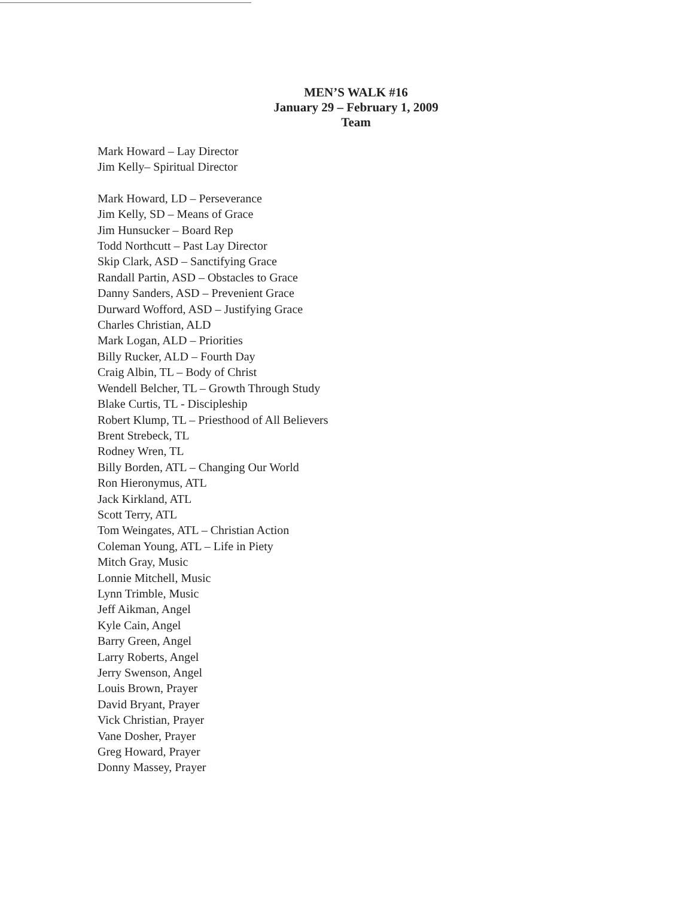MEN’S WALK #16
January 29 – February 1, 2009
Team
Mark Howard – Lay Director
Jim Kelly– Spiritual Director
Mark Howard, LD – Perseverance
Jim Kelly, SD – Means of Grace
Jim Hunsucker – Board Rep
Todd Northcutt – Past Lay Director
Skip Clark, ASD – Sanctifying Grace
Randall Partin, ASD – Obstacles to Grace
Danny Sanders, ASD – Prevenient Grace
Durward Wofford, ASD – Justifying Grace
Charles Christian, ALD
Mark Logan, ALD – Priorities
Billy Rucker, ALD – Fourth Day
Craig Albin, TL – Body of Christ
Wendell Belcher, TL – Growth Through Study
Blake Curtis, TL - Discipleship
Robert Klump, TL – Priesthood of All Believers
Brent Strebeck, TL
Rodney Wren, TL
Billy Borden, ATL – Changing Our World
Ron Hieronymus, ATL
Jack Kirkland, ATL
Scott Terry, ATL
Tom Weingates, ATL – Christian Action
Coleman Young, ATL – Life in Piety
Mitch Gray, Music
Lonnie Mitchell, Music
Lynn Trimble, Music
Jeff Aikman, Angel
Kyle Cain, Angel
Barry Green, Angel
Larry Roberts, Angel
Jerry Swenson, Angel
Louis Brown, Prayer
David Bryant, Prayer
Vick Christian, Prayer
Vane Dosher, Prayer
Greg Howard, Prayer
Donny Massey, Prayer